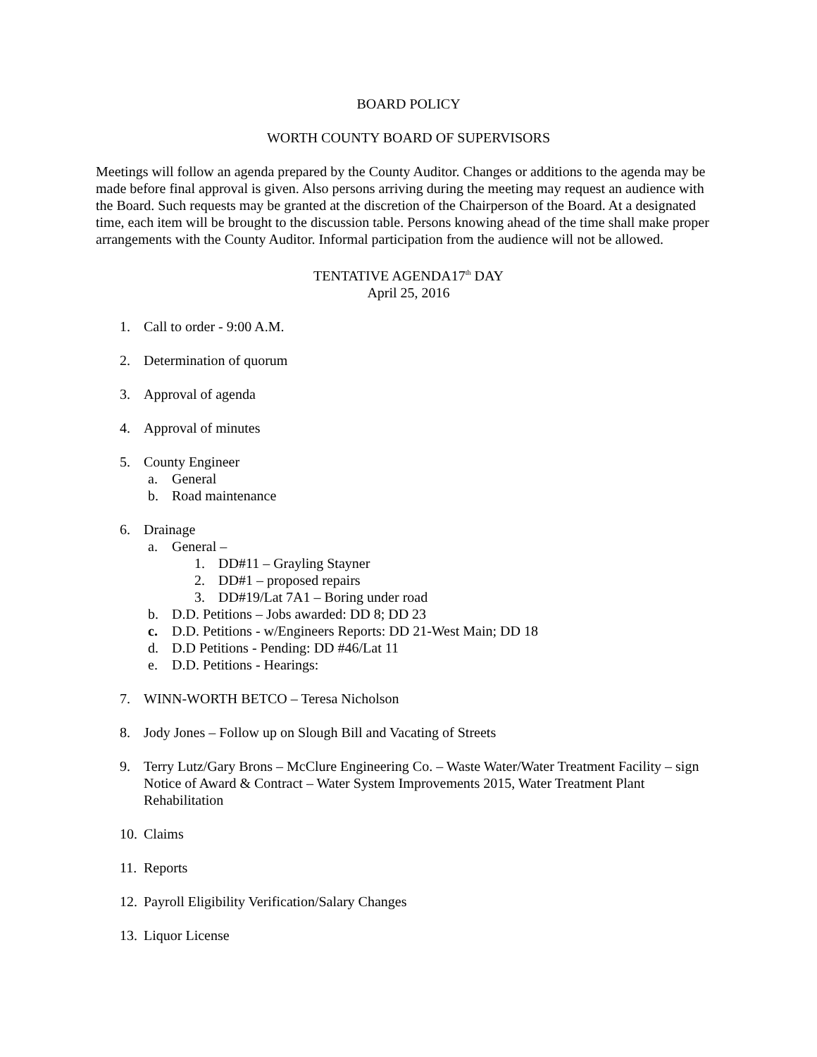BOARD POLICY
WORTH COUNTY BOARD OF SUPERVISORS
Meetings will follow an agenda prepared by the County Auditor. Changes or additions to the agenda may be made before final approval is given. Also persons arriving during the meeting may request an audience with the Board. Such requests may be granted at the discretion of the Chairperson of the Board. At a designated time, each item will be brought to the discussion table. Persons knowing ahead of the time shall make proper arrangements with the County Auditor. Informal participation from the audience will not be allowed.
TENTATIVE AGENDA17<sup>th</sup> DAY
April 25, 2016
1. Call to order - 9:00 A.M.
2. Determination of quorum
3. Approval of agenda
4. Approval of minutes
5. County Engineer
a. General
b. Road maintenance
6. Drainage
a. General –
1. DD#11 – Grayling Stayner
2. DD#1 – proposed repairs
3. DD#19/Lat 7A1 – Boring under road
b. D.D. Petitions – Jobs awarded: DD 8; DD 23
c. D.D. Petitions - w/Engineers Reports: DD 21-West Main; DD 18
d. D.D Petitions - Pending: DD #46/Lat 11
e. D.D. Petitions - Hearings:
7. WINN-WORTH BETCO – Teresa Nicholson
8. Jody Jones – Follow up on Slough Bill and Vacating of Streets
9. Terry Lutz/Gary Brons – McClure Engineering Co. – Waste Water/Water Treatment Facility – sign Notice of Award & Contract – Water System Improvements 2015, Water Treatment Plant Rehabilitation
10. Claims
11. Reports
12. Payroll Eligibility Verification/Salary Changes
13. Liquor License